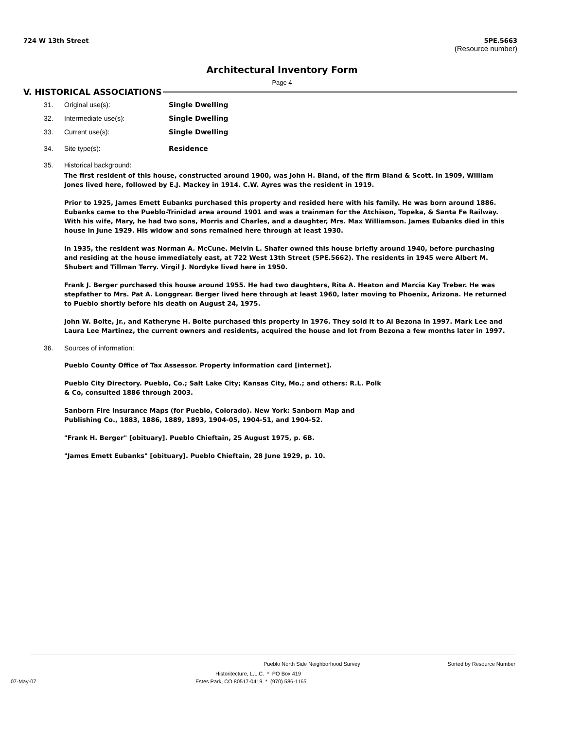724 W 13th Street 5PE.5663
(Resource number)
Architectural Inventory Form
Page 4
V. HISTORICAL ASSOCIATIONS
31. Original use(s): Single Dwelling
32. Intermediate use(s): Single Dwelling
33. Current use(s): Single Dwelling
34. Site type(s): Residence
35. Historical background:
The first resident of this house, constructed around 1900, was John H. Bland, of the firm Bland & Scott. In 1909, William Jones lived here, followed by E.J. Mackey in 1914. C.W. Ayres was the resident in 1919.
Prior to 1925, James Emett Eubanks purchased this property and resided here with his family. He was born around 1886. Eubanks came to the Pueblo-Trinidad area around 1901 and was a trainman for the Atchison, Topeka, & Santa Fe Railway. With his wife, Mary, he had two sons, Morris and Charles, and a daughter, Mrs. Max Williamson. James Eubanks died in this house in June 1929. His widow and sons remained here through at least 1930.
In 1935, the resident was Norman A. McCune. Melvin L. Shafer owned this house briefly around 1940, before purchasing and residing at the house immediately east, at 722 West 13th Street (5PE.5662). The residents in 1945 were Albert M. Shubert and Tillman Terry. Virgil J. Nordyke lived here in 1950.
Frank J. Berger purchased this house around 1955. He had two daughters, Rita A. Heaton and Marcia Kay Treber. He was stepfather to Mrs. Pat A. Longgrear. Berger lived here through at least 1960, later moving to Phoenix, Arizona. He returned to Pueblo shortly before his death on August 24, 1975.
John W. Bolte, Jr., and Katheryne H. Bolte purchased this property in 1976. They sold it to Al Bezona in 1997. Mark Lee and Laura Lee Martinez, the current owners and residents, acquired the house and lot from Bezona a few months later in 1997.
36. Sources of information:
Pueblo County Office of Tax Assessor. Property information card [internet].
Pueblo City Directory. Pueblo, Co.; Salt Lake City; Kansas City, Mo.; and others: R.L. Polk & Co, consulted 1886 through 2003.
Sanborn Fire Insurance Maps (for Pueblo, Colorado). New York: Sanborn Map and Publishing Co., 1883, 1886, 1889, 1893, 1904-05, 1904-51, and 1904-52.
"Frank H. Berger" [obituary]. Pueblo Chieftain, 25 August 1975, p. 6B.
"James Emett Eubanks" [obituary]. Pueblo Chieftain, 28 June 1929, p. 10.
Pueblo North Side Neighborhood Survey Sorted by Resource Number
Historitecture, L.L.C. * PO Box 419
07-May-07 Estes Park, CO 80517-0419 * (970) 586-1165